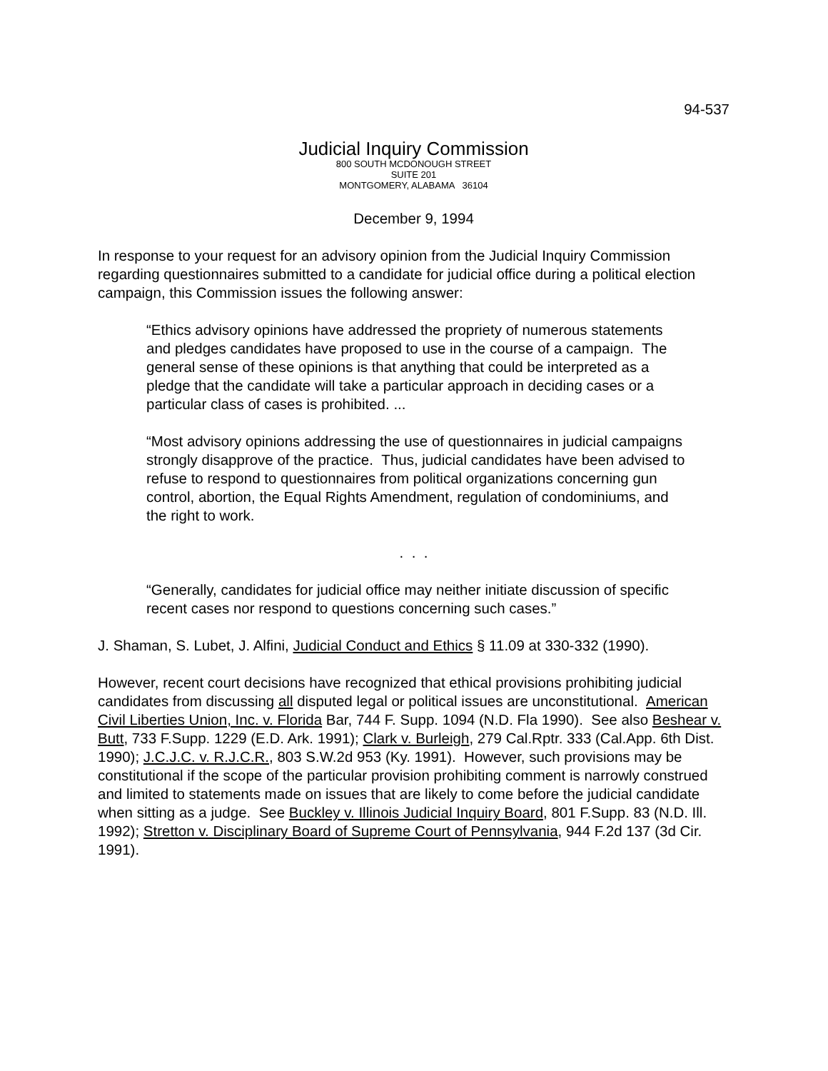94-537
Judicial Inquiry Commission
800 SOUTH MCDONOUGH STREET
SUITE 201
MONTGOMERY, ALABAMA 36104
December 9, 1994
In response to your request for an advisory opinion from the Judicial Inquiry Commission regarding questionnaires submitted to a candidate for judicial office during a political election campaign, this Commission issues the following answer:
“Ethics advisory opinions have addressed the propriety of numerous statements and pledges candidates have proposed to use in the course of a campaign. The general sense of these opinions is that anything that could be interpreted as a pledge that the candidate will take a particular approach in deciding cases or a particular class of cases is prohibited. ...
“Most advisory opinions addressing the use of questionnaires in judicial campaigns strongly disapprove of the practice. Thus, judicial candidates have been advised to refuse to respond to questionnaires from political organizations concerning gun control, abortion, the Equal Rights Amendment, regulation of condominiums, and the right to work.
. . .
“Generally, candidates for judicial office may neither initiate discussion of specific recent cases nor respond to questions concerning such cases.”
J. Shaman, S. Lubet, J. Alfini, Judicial Conduct and Ethics § 11.09 at 330-332 (1990).
However, recent court decisions have recognized that ethical provisions prohibiting judicial candidates from discussing all disputed legal or political issues are unconstitutional. American Civil Liberties Union, Inc. v. Florida Bar, 744 F. Supp. 1094 (N.D. Fla 1990). See also Beshear v. Butt, 733 F.Supp. 1229 (E.D. Ark. 1991); Clark v. Burleigh, 279 Cal.Rptr. 333 (Cal.App. 6th Dist. 1990); J.C.J.C. v. R.J.C.R., 803 S.W.2d 953 (Ky. 1991). However, such provisions may be constitutional if the scope of the particular provision prohibiting comment is narrowly construed and limited to statements made on issues that are likely to come before the judicial candidate when sitting as a judge. See Buckley v. Illinois Judicial Inquiry Board, 801 F.Supp. 83 (N.D. Ill. 1992); Stretton v. Disciplinary Board of Supreme Court of Pennsylvania, 944 F.2d 137 (3d Cir. 1991).